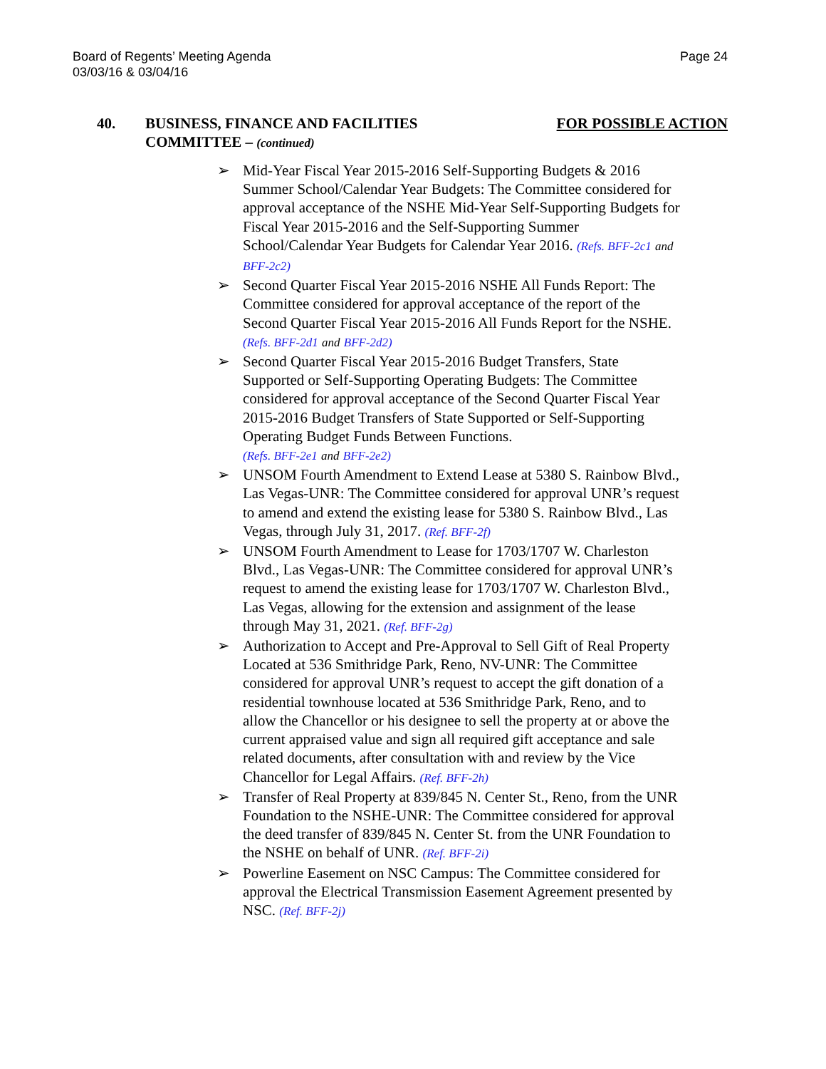Board of Regents’ Meeting Agenda
03/03/16 & 03/04/16
Page 24
40. BUSINESS, FINANCE AND FACILITIES
COMMITTEE – (continued)
FOR POSSIBLE ACTION
➢ Mid-Year Fiscal Year 2015-2016 Self-Supporting Budgets & 2016 Summer School/Calendar Year Budgets: The Committee considered for approval acceptance of the NSHE Mid-Year Self-Supporting Budgets for Fiscal Year 2015-2016 and the Self-Supporting Summer School/Calendar Year Budgets for Calendar Year 2016. (Refs. BFF-2c1 and BFF-2c2)
➢ Second Quarter Fiscal Year 2015-2016 NSHE All Funds Report: The Committee considered for approval acceptance of the report of the Second Quarter Fiscal Year 2015-2016 All Funds Report for the NSHE. (Refs. BFF-2d1 and BFF-2d2)
➢ Second Quarter Fiscal Year 2015-2016 Budget Transfers, State Supported or Self-Supporting Operating Budgets: The Committee considered for approval acceptance of the Second Quarter Fiscal Year 2015-2016 Budget Transfers of State Supported or Self-Supporting Operating Budget Funds Between Functions.
(Refs. BFF-2e1 and BFF-2e2)
➢ UNSOM Fourth Amendment to Extend Lease at 5380 S. Rainbow Blvd., Las Vegas-UNR: The Committee considered for approval UNR’s request to amend and extend the existing lease for 5380 S. Rainbow Blvd., Las Vegas, through July 31, 2017. (Ref. BFF-2f)
➢ UNSOM Fourth Amendment to Lease for 1703/1707 W. Charleston Blvd., Las Vegas-UNR: The Committee considered for approval UNR’s request to amend the existing lease for 1703/1707 W. Charleston Blvd., Las Vegas, allowing for the extension and assignment of the lease through May 31, 2021. (Ref. BFF-2g)
➢ Authorization to Accept and Pre-Approval to Sell Gift of Real Property Located at 536 Smithridge Park, Reno, NV-UNR: The Committee considered for approval UNR’s request to accept the gift donation of a residential townhouse located at 536 Smithridge Park, Reno, and to allow the Chancellor or his designee to sell the property at or above the current appraised value and sign all required gift acceptance and sale related documents, after consultation with and review by the Vice Chancellor for Legal Affairs. (Ref. BFF-2h)
➢ Transfer of Real Property at 839/845 N. Center St., Reno, from the UNR Foundation to the NSHE-UNR: The Committee considered for approval the deed transfer of 839/845 N. Center St. from the UNR Foundation to the NSHE on behalf of UNR. (Ref. BFF-2i)
➢ Powerline Easement on NSC Campus: The Committee considered for approval the Electrical Transmission Easement Agreement presented by NSC. (Ref. BFF-2j)